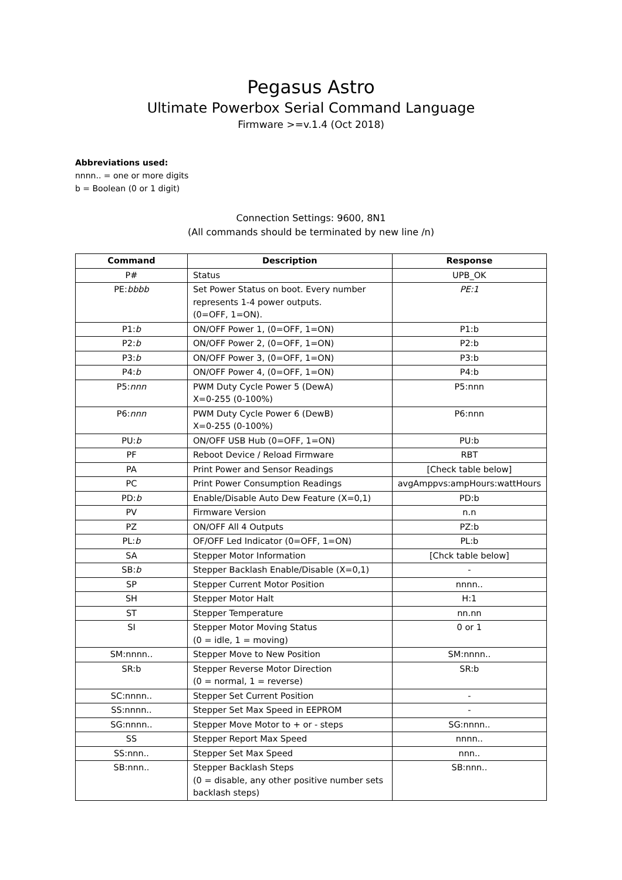Pegasus Astro
Ultimate Powerbox Serial Command Language
Firmware >=v.1.4 (Oct 2018)
Abbreviations used:
nnnn.. = one or more digits
b = Boolean (0 or 1 digit)
Connection Settings: 9600, 8N1
(All commands should be terminated by new line /n)
| Command | Description | Response |
| --- | --- | --- |
| P# | Status | UPB_OK |
| PE: bbbb | Set Power Status on boot. Every number represents 1-4 power outputs. (0=OFF, 1=ON). | PE:1 |
| P1: b | ON/OFF Power 1, (0=OFF, 1=ON) | P1:b |
| P2: b | ON/OFF Power 2, (0=OFF, 1=ON) | P2:b |
| P3: b | ON/OFF Power 3, (0=OFF, 1=ON) | P3:b |
| P4: b | ON/OFF Power 4, (0=OFF, 1=ON) | P4:b |
| P5: nnn | PWM Duty Cycle Power 5 (DewA) X=0-255 (0-100%) | P5:nnn |
| P6: nnn | PWM Duty Cycle Power 6 (DewB) X=0-255 (0-100%) | P6:nnn |
| PU: b | ON/OFF USB Hub (0=OFF, 1=ON) | PU:b |
| PF | Reboot Device / Reload Firmware | RBT |
| PA | Print Power and Sensor Readings | [Check table below] |
| PC | Print Power Consumption Readings | avgAmppvs:ampHours:wattHours |
| PD: b | Enable/Disable Auto Dew Feature (X=0,1) | PD:b |
| PV | Firmware Version | n.n |
| PZ | ON/OFF All 4 Outputs | PZ:b |
| PL: b | OF/OFF Led Indicator (0=OFF, 1=ON) | PL:b |
| SA | Stepper Motor Information | [Chck table below] |
| SB: b | Stepper Backlash Enable/Disable (X=0,1) | - |
| SP | Stepper Current Motor Position | nnnn.. |
| SH | Stepper Motor Halt | H:1 |
| ST | Stepper Temperature | nn.nn |
| SI | Stepper Motor Moving Status (0 = idle, 1 = moving) | 0 or 1 |
| SM:nnnn.. | Stepper Move to New Position | SM:nnnn.. |
| SR:b | Stepper Reverse Motor Direction (0 = normal, 1 = reverse) | SR:b |
| SC:nnnn.. | Stepper Set Current Position | - |
| SS:nnnn.. | Stepper Set Max Speed in EEPROM | - |
| SG:nnnn.. | Stepper Move Motor to + or - steps | SG:nnnn.. |
| SS | Stepper Report Max Speed | nnnn.. |
| SS:nnn.. | Stepper Set Max Speed | nnn.. |
| SB:nnn.. | Stepper Backlash Steps (0 = disable, any other positive number sets backlash steps) | SB:nnn.. |